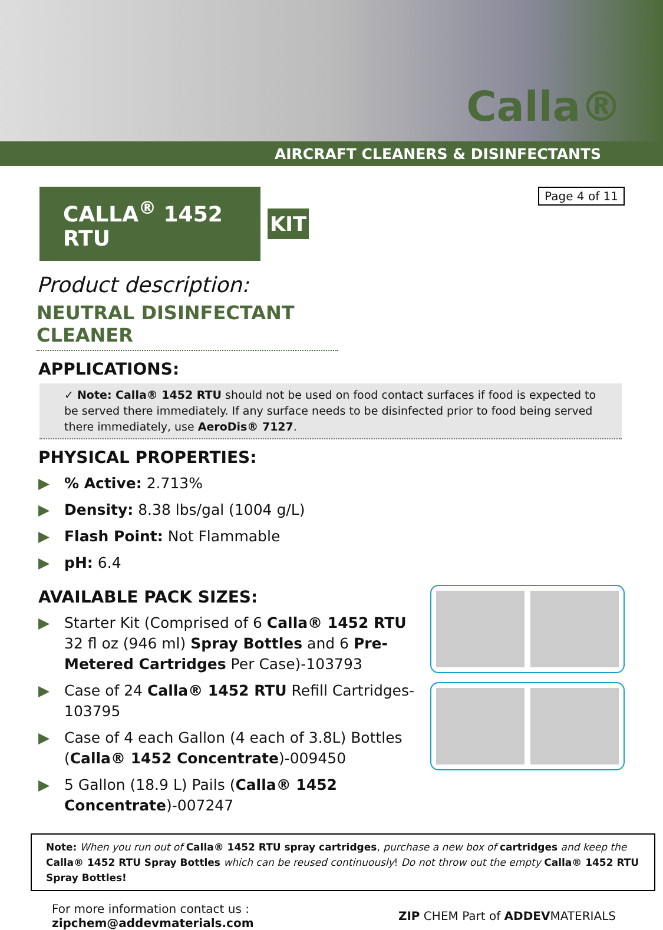Calla®
AIRCRAFT CLEANERS & DISINFECTANTS
CALLA<sup>®</sup> 1452 RTU
KIT
Page 4 of 11
Product description:
NEUTRAL DISINFECTANT CLEANER
APPLICATIONS:
✓ Note: Calla® 1452 RTU should not be used on food contact surfaces if food is expected to be served there immediately. If any surface needs to be disinfected prior to food being served there immediately, use AeroDis® 7127.
PHYSICAL PROPERTIES:
▶% Active: 2.713%
▶ Density: 8.38 lbs/gal (1004 g/L)
▶ Flash Point: Not Flammable
▶ pH: 6.4
AVAILABLE PACK SIZES:
▶ Starter Kit (Comprised of 6 Calla® 1452 RTU 32 fl oz (946 ml) Spray Bottles and 6 Pre-Metered Cartridges Per Case)-103793
▶ Case of 24 Calla® 1452 RTU Refill Cartridges-103795
▶ Case of 4 each Gallon (4 each of 3.8L) Bottles (Calla® 1452 Concentrate)-009450
▶ 5 Gallon (18.9 L) Pails (Calla® 1452 Concentrate)-007247
Note: When you run out of Calla® 1452 RTU spray cartridges, purchase a new box of cartridges and keep the Calla® 1452 RTU Spray Bottles which can be reused continuously! Do not throw out the empty Calla® 1452 RTU Spray Bottles!
For more information contact us :
zipchem@addevmaterials.com
ZIP CHEM Part of ADDEVMATERIALS